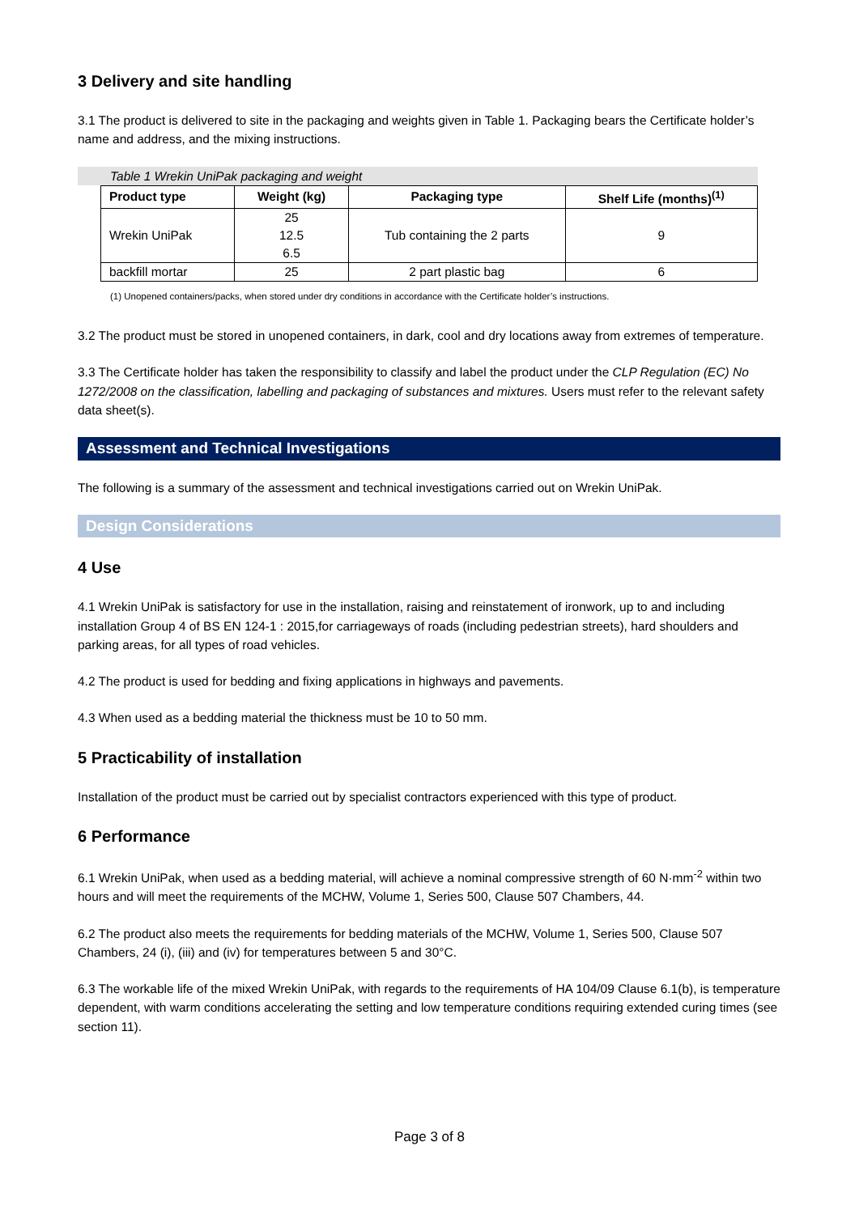3 Delivery and site handling
3.1 The product is delivered to site in the packaging and weights given in Table 1. Packaging bears the Certificate holder’s name and address, and the mixing instructions.
Table 1 Wrekin UniPak packaging and weight
| Product type | Weight (kg) | Packaging type | Shelf Life (months)<sup>(1)</sup> |
| --- | --- | --- | --- |
| Wrekin UniPak | 25 12.5 6.5 | Tub containing the 2 parts | 9 |
| backfill mortar | 25 | 2 part plastic bag | 6 |
(1) Unopened containers/packs, when stored under dry conditions in accordance with the Certificate holder’s instructions.
3.2 The product must be stored in unopened containers, in dark, cool and dry locations away from extremes of temperature.
3.3 The Certificate holder has taken the responsibility to classify and label the product under the CLP Regulation (EC) No 1272/2008 on the classification, labelling and packaging of substances and mixtures. Users must refer to the relevant safety data sheet(s).
Assessment and Technical Investigations
The following is a summary of the assessment and technical investigations carried out on Wrekin UniPak.
Design Considerations
4 Use
4.1 Wrekin UniPak is satisfactory for use in the installation, raising and reinstatement of ironwork, up to and including installation Group 4 of BS EN 124-1 : 2015,for carriageways of roads (including pedestrian streets), hard shoulders and parking areas, for all types of road vehicles.
4.2 The product is used for bedding and fixing applications in highways and pavements.
4.3 When used as a bedding material the thickness must be 10 to 50 mm.
5 Practicability of installation
Installation of the product must be carried out by specialist contractors experienced with this type of product.
6 Performance
6.1 Wrekin UniPak, when used as a bedding material, will achieve a nominal compressive strength of 60 N·mm<sup>-2</sup> within two hours and will meet the requirements of the MCHW, Volume 1, Series 500, Clause 507 Chambers, 44.
6.2 The product also meets the requirements for bedding materials of the MCHW, Volume 1, Series 500, Clause 507 Chambers, 24 (i), (iii) and (iv) for temperatures between 5 and 30°C.
6.3 The workable life of the mixed Wrekin UniPak, with regards to the requirements of HA 104/09 Clause 6.1(b), is temperature dependent, with warm conditions accelerating the setting and low temperature conditions requiring extended curing times (see section 11).
Page 3 of 8